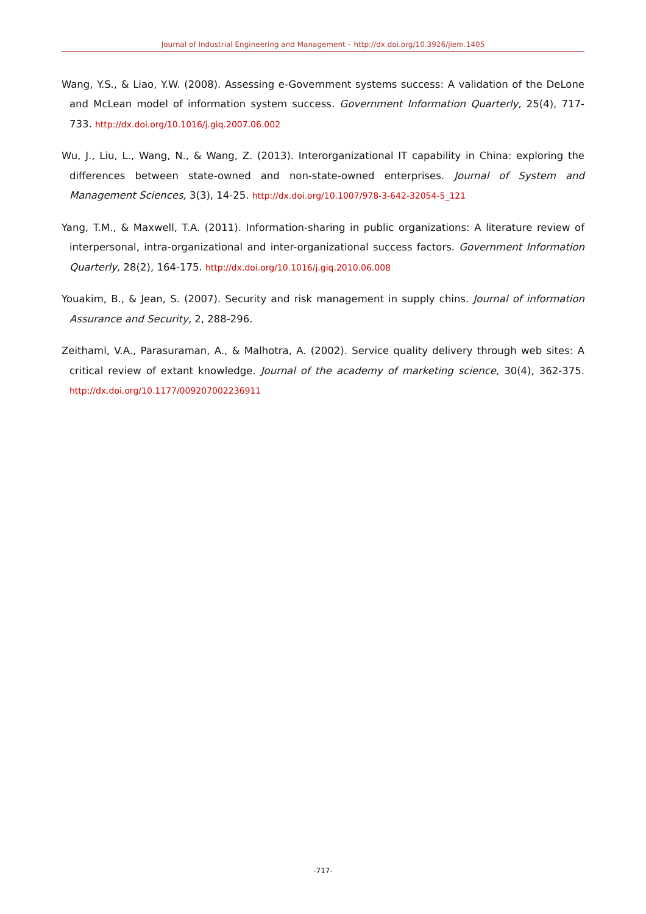Journal of Industrial Engineering and Management – http://dx.doi.org/10.3926/jiem.1405
Wang, Y.S., & Liao, Y.W. (2008). Assessing e-Government systems success: A validation of the DeLone and McLean model of information system success. Government Information Quarterly, 25(4), 717-733. http://dx.doi.org/10.1016/j.giq.2007.06.002
Wu, J., Liu, L., Wang, N., & Wang, Z. (2013). Interorganizational IT capability in China: exploring the differences between state-owned and non-state-owned enterprises. Journal of System and Management Sciences, 3(3), 14-25. http://dx.doi.org/10.1007/978-3-642-32054-5_121
Yang, T.M., & Maxwell, T.A. (2011). Information-sharing in public organizations: A literature review of interpersonal, intra-organizational and inter-organizational success factors. Government Information Quarterly, 28(2), 164-175. http://dx.doi.org/10.1016/j.giq.2010.06.008
Youakim, B., & Jean, S. (2007). Security and risk management in supply chins. Journal of information Assurance and Security, 2, 288-296.
Zeithaml, V.A., Parasuraman, A., & Malhotra, A. (2002). Service quality delivery through web sites: A critical review of extant knowledge. Journal of the academy of marketing science, 30(4), 362-375. http://dx.doi.org/10.1177/009207002236911
-717-